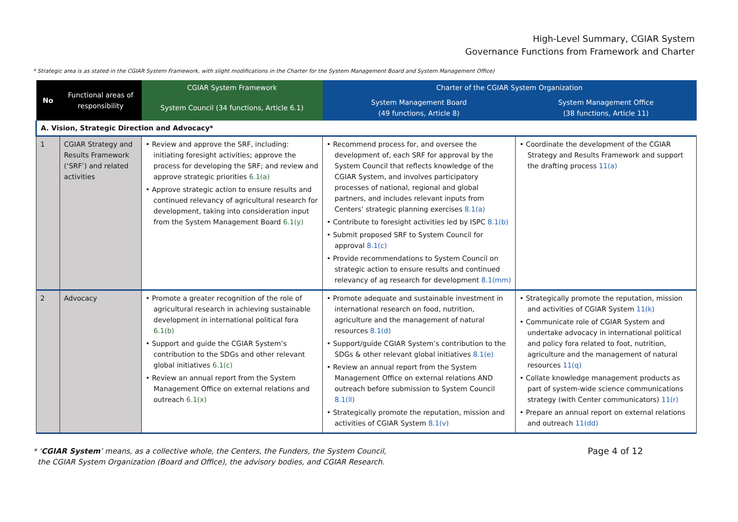High-Level Summary, CGIAR System
Governance Functions from Framework and Charter
* Strategic area is as stated in the CGIAR System Framework, with slight modifications in the Charter for the System Management Board and System Management Office)
| No | Functional areas of responsibility | CGIAR System Framework | Charter of the CGIAR System Organization | |
| --- | --- | --- | --- | --- |
| | | System Council (34 functions, Article 6.1) | System Management Board (49 functions, Article 8) | System Management Office (38 functions, Article 11) |
| A. Vision, Strategic Direction and Advocacy* | | | | |
| 1 | CGIAR Strategy and Results Framework (‘SRF’) and related activities | • Review and approve the SRF, including: initiating foresight activities; approve the process for developing the SRF; and review and approve strategic priorities 6.1(a) • Approve strategic action to ensure results and continued relevancy of agricultural research for development, taking into consideration input from the System Management Board 6.1(y) | • Recommend process for, and oversee the development of, each SRF for approval by the System Council that reflects knowledge of the CGIAR System, and involves participatory processes of national, regional and global partners, and includes relevant inputs from Centers’ strategic planning exercises 8.1(a) • Contribute to foresight activities led by ISPC 8.1(b) • Submit proposed SRF to System Council for approval 8.1(c) • Provide recommendations to System Council on strategic action to ensure results and continued relevancy of ag research for development 8.1(mm) | • Coordinate the development of the CGIAR Strategy and Results Framework and support the drafting process 11(a) |
| 2 | Advocacy | • Promote a greater recognition of the role of agricultural research in achieving sustainable development in international political fora 6.1(b) • Support and guide the CGIAR System’s contribution to the SDGs and other relevant global initiatives 6.1(c) • Review an annual report from the System Management Office on external relations and outreach 6.1(x) | • Promote adequate and sustainable investment in international research on food, nutrition, agriculture and the management of natural resources 8.1(d) • Support/guide CGIAR System’s contribution to the SDGs & other relevant global initiatives 8.1(e) • Review an annual report from the System Management Office on external relations AND outreach before submission to System Council 8.1(ll) • Strategically promote the reputation, mission and activities of CGIAR System 8.1(v) | • Strategically promote the reputation, mission and activities of CGIAR System 11(k) • Communicate role of CGIAR System and undertake advocacy in international political and policy fora related to foot, nutrition, agriculture and the management of natural resources 11(q) • Collate knowledge management products as part of system-wide science communications strategy (with Center communicators) 11(r) • Prepare an annual report on external relations and outreach 11(dd) |
* ‘CGIAR System’ means, as a collective whole, the Centers, the Funders, the System Council,
the CGIAR System Organization (Board and Office), the advisory bodies, and CGIAR Research.
Page 4 of 12